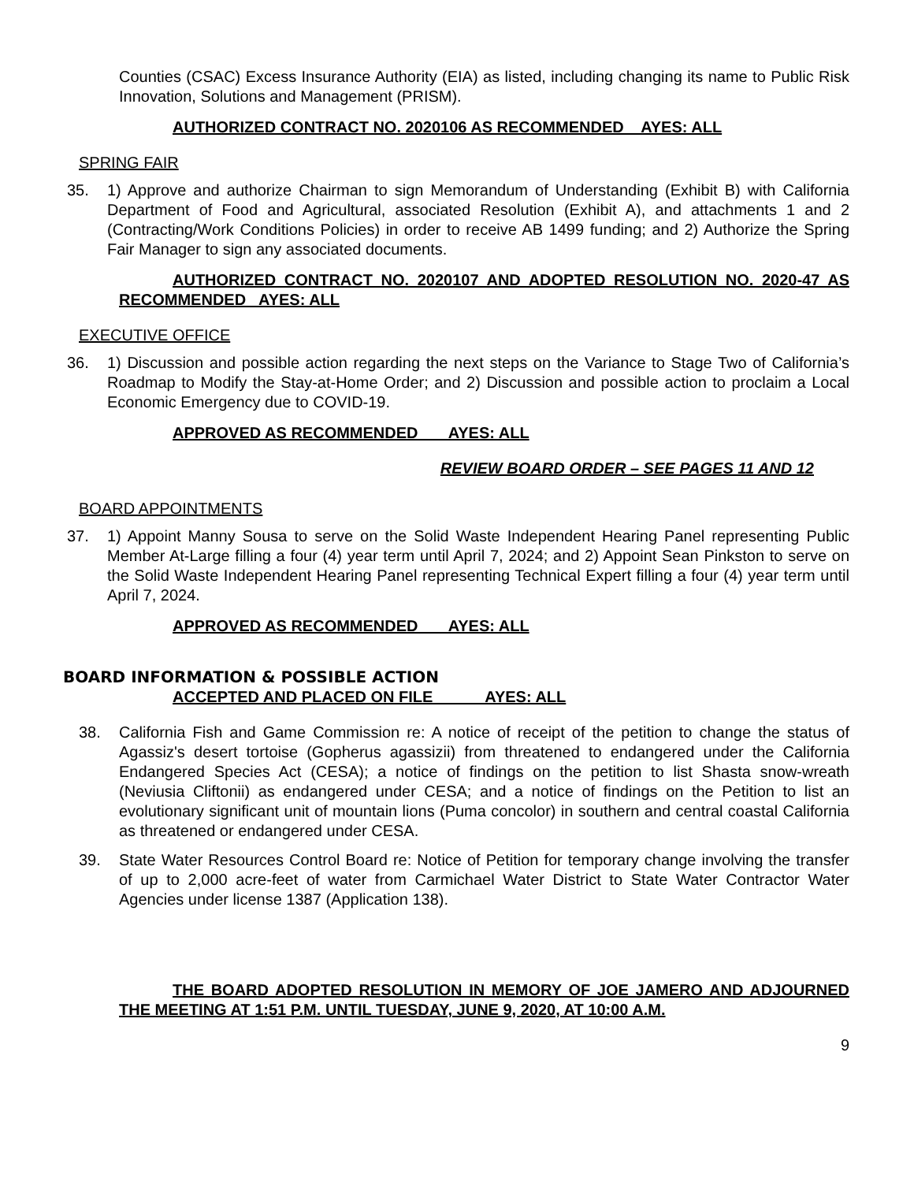Counties (CSAC) Excess Insurance Authority (EIA) as listed, including changing its name to Public Risk Innovation, Solutions and Management (PRISM).
AUTHORIZED CONTRACT NO. 2020106 AS RECOMMENDED AYES: ALL
SPRING FAIR
35. 1) Approve and authorize Chairman to sign Memorandum of Understanding (Exhibit B) with California Department of Food and Agricultural, associated Resolution (Exhibit A), and attachments 1 and 2 (Contracting/Work Conditions Policies) in order to receive AB 1499 funding; and 2) Authorize the Spring Fair Manager to sign any associated documents.
AUTHORIZED CONTRACT NO. 2020107 AND ADOPTED RESOLUTION NO. 2020-47 AS RECOMMENDED AYES: ALL
EXECUTIVE OFFICE
36. 1) Discussion and possible action regarding the next steps on the Variance to Stage Two of California’s Roadmap to Modify the Stay-at-Home Order; and 2) Discussion and possible action to proclaim a Local Economic Emergency due to COVID-19.
APPROVED AS RECOMMENDED AYES: ALL
REVIEW BOARD ORDER – SEE PAGES 11 AND 12
BOARD APPOINTMENTS
37. 1) Appoint Manny Sousa to serve on the Solid Waste Independent Hearing Panel representing Public Member At-Large filling a four (4) year term until April 7, 2024; and 2) Appoint Sean Pinkston to serve on the Solid Waste Independent Hearing Panel representing Technical Expert filling a four (4) year term until April 7, 2024.
APPROVED AS RECOMMENDED AYES: ALL
BOARD INFORMATION & POSSIBLE ACTION
ACCEPTED AND PLACED ON FILE AYES: ALL
38. California Fish and Game Commission re: A notice of receipt of the petition to change the status of Agassiz's desert tortoise (Gopherus agassizii) from threatened to endangered under the California Endangered Species Act (CESA); a notice of findings on the petition to list Shasta snow-wreath (Neviusia Cliftonii) as endangered under CESA; and a notice of findings on the Petition to list an evolutionary significant unit of mountain lions (Puma concolor) in southern and central coastal California as threatened or endangered under CESA.
39. State Water Resources Control Board re: Notice of Petition for temporary change involving the transfer of up to 2,000 acre-feet of water from Carmichael Water District to State Water Contractor Water Agencies under license 1387 (Application 138).
THE BOARD ADOPTED RESOLUTION IN MEMORY OF JOE JAMERO AND ADJOURNED THE MEETING AT 1:51 P.M. UNTIL TUESDAY, JUNE 9, 2020, AT 10:00 A.M.
9